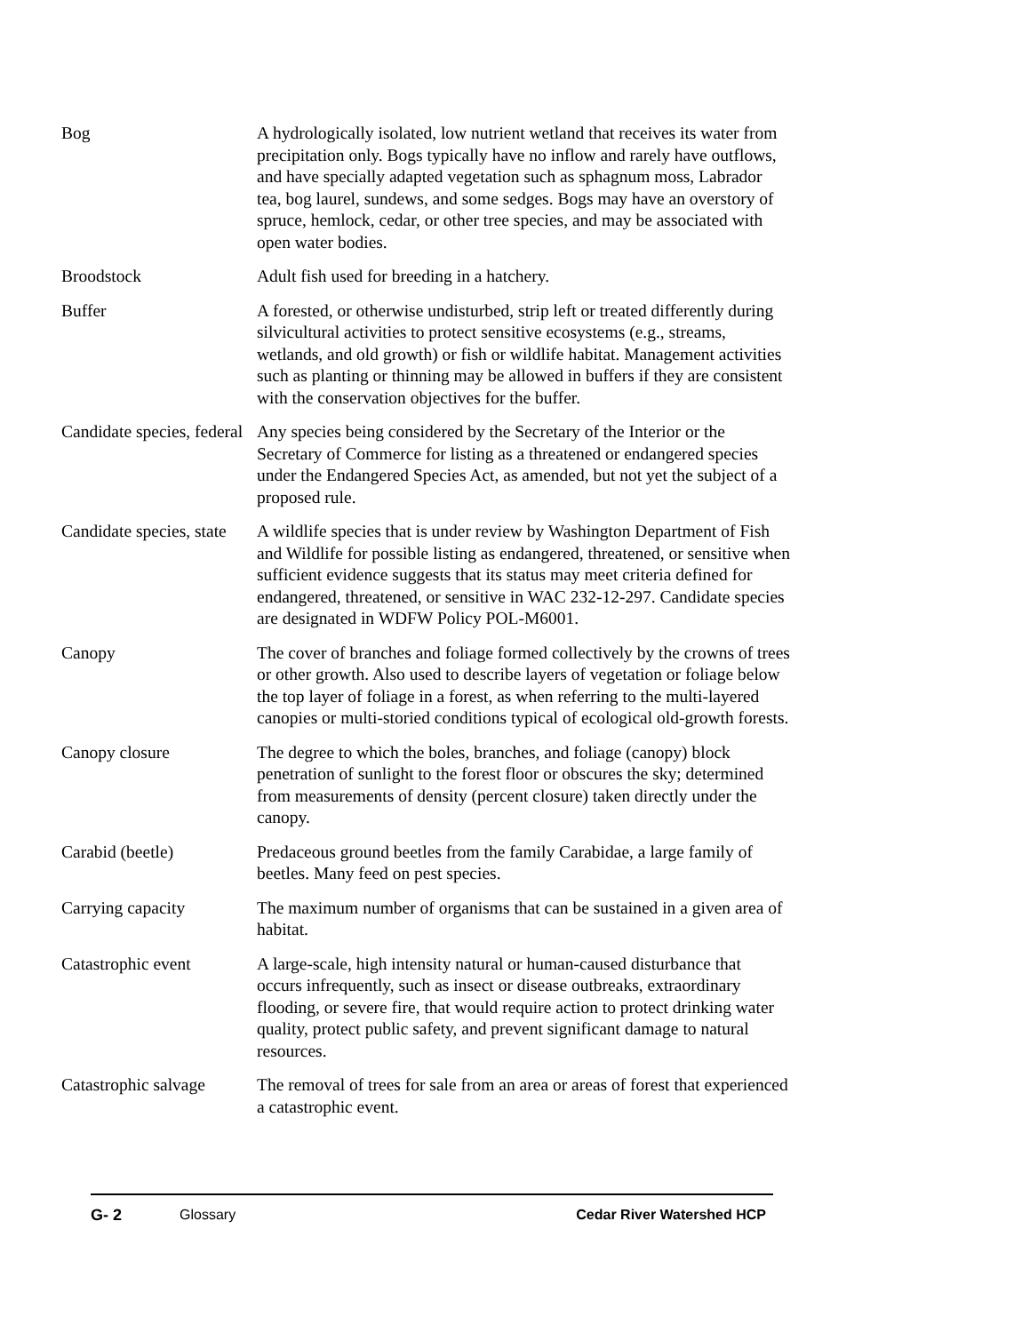Bog A hydrologically isolated, low nutrient wetland that receives its water from precipitation only. Bogs typically have no inflow and rarely have outflows, and have specially adapted vegetation such as sphagnum moss, Labrador tea, bog laurel, sundews, and some sedges. Bogs may have an overstory of spruce, hemlock, cedar, or other tree species, and may be associated with open water bodies.
Broodstock Adult fish used for breeding in a hatchery.
Buffer A forested, or otherwise undisturbed, strip left or treated differently during silvicultural activities to protect sensitive ecosystems (e.g., streams, wetlands, and old growth) or fish or wildlife habitat. Management activities such as planting or thinning may be allowed in buffers if they are consistent with the conservation objectives for the buffer.
Candidate species, federal
Any species being considered by the Secretary of the Interior or the Secretary of Commerce for listing as a threatened or endangered species under the Endangered Species Act, as amended, but not yet the subject of a proposed rule.
Candidate species, state
A wildlife species that is under review by Washington Department of Fish and Wildlife for possible listing as endangered, threatened, or sensitive when sufficient evidence suggests that its status may meet criteria defined for endangered, threatened, or sensitive in WAC 232-12-297. Candidate species are designated in WDFW Policy POL-M6001.
Canopy The cover of branches and foliage formed collectively by the crowns of trees or other growth. Also used to describe layers of vegetation or foliage below the top layer of foliage in a forest, as when referring to the multi-layered canopies or multi-storied conditions typical of ecological old-growth forests.
Canopy closure The degree to which the boles, branches, and foliage (canopy) block penetration of sunlight to the forest floor or obscures the sky; determined from measurements of density (percent closure) taken directly under the canopy.
Carabid (beetle) Predaceous ground beetles from the family Carabidae, a large family of beetles. Many feed on pest species.
Carrying capacity The maximum number of organisms that can be sustained in a given area of habitat.
Catastrophic event A large-scale, high intensity natural or human-caused disturbance that occurs infrequently, such as insect or disease outbreaks, extraordinary flooding, or severe fire, that would require action to protect drinking water quality, protect public safety, and prevent significant damage to natural resources.
Catastrophic salvage
The removal of trees for sale from an area or areas of forest that experienced a catastrophic event.
G- 2 Glossary Cedar River Watershed HCP